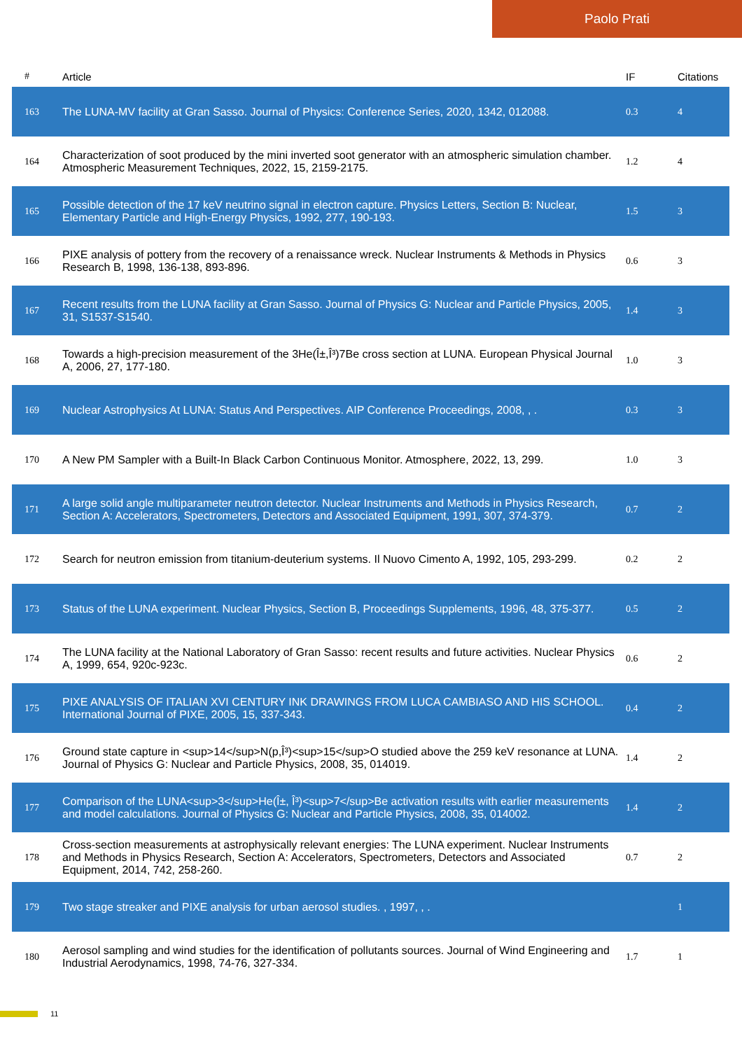Paolo Prati
| # | Article | IF | Citations |
| --- | --- | --- | --- |
| 163 | The LUNA-MV facility at Gran Sasso. Journal of Physics: Conference Series, 2020, 1342, 012088. | 0.3 | 4 |
| 164 | Characterization of soot produced by the mini inverted soot generator with an atmospheric simulation chamber. Atmospheric Measurement Techniques, 2022, 15, 2159-2175. | 1.2 | 4 |
| 165 | Possible detection of the 17 keV neutrino signal in electron capture. Physics Letters, Section B: Nuclear, Elementary Particle and High-Energy Physics, 1992, 277, 190-193. | 1.5 | 3 |
| 166 | PIXE analysis of pottery from the recovery of a renaissance wreck. Nuclear Instruments & Methods in Physics Research B, 1998, 136-138, 893-896. | 0.6 | 3 |
| 167 | Recent results from the LUNA facility at Gran Sasso. Journal of Physics G: Nuclear and Particle Physics, 2005, 31, S1537-S1540. | 1.4 | 3 |
| 168 | Towards a high-precision measurement of the 3He(Î±,Î³)7Be cross section at LUNA. European Physical Journal A, 2006, 27, 177-180. | 1.0 | 3 |
| 169 | Nuclear Astrophysics At LUNA: Status And Perspectives. AIP Conference Proceedings, 2008, , . | 0.3 | 3 |
| 170 | A New PM Sampler with a Built-In Black Carbon Continuous Monitor. Atmosphere, 2022, 13, 299. | 1.0 | 3 |
| 171 | A large solid angle multiparameter neutron detector. Nuclear Instruments and Methods in Physics Research, Section A: Accelerators, Spectrometers, Detectors and Associated Equipment, 1991, 307, 374-379. | 0.7 | 2 |
| 172 | Search for neutron emission from titanium-deuterium systems. Il Nuovo Cimento A, 1992, 105, 293-299. | 0.2 | 2 |
| 173 | Status of the LUNA experiment. Nuclear Physics, Section B, Proceedings Supplements, 1996, 48, 375-377. | 0.5 | 2 |
| 174 | The LUNA facility at the National Laboratory of Gran Sasso: recent results and future activities. Nuclear Physics A, 1999, 654, 920c-923c. | 0.6 | 2 |
| 175 | PIXE ANALYSIS OF ITALIAN XVI CENTURY INK DRAWINGS FROM LUCA CAMBIASO AND HIS SCHOOL. International Journal of PIXE, 2005, 15, 337-343. | 0.4 | 2 |
| 176 | Ground state capture in <sup>14</sup>N(p,Î³)<sup>15</sup>O studied above the 259 keV resonance at LUNA. Journal of Physics G: Nuclear and Particle Physics, 2008, 35, 014019. | 1.4 | 2 |
| 177 | Comparison of the LUNA<sup>3</sup>He(Î±, Î³)<sup>7</sup>Be activation results with earlier measurements and model calculations. Journal of Physics G: Nuclear and Particle Physics, 2008, 35, 014002. | 1.4 | 2 |
| 178 | Cross-section measurements at astrophysically relevant energies: The LUNA experiment. Nuclear Instruments and Methods in Physics Research, Section A: Accelerators, Spectrometers, Detectors and Associated Equipment, 2014, 742, 258-260. | 0.7 | 2 |
| 179 | Two stage streaker and PIXE analysis for urban aerosol studies. , 1997, , . | | 1 |
| 180 | Aerosol sampling and wind studies for the identification of pollutants sources. Journal of Wind Engineering and Industrial Aerodynamics, 1998, 74-76, 327-334. | 1.7 | 1 |
11